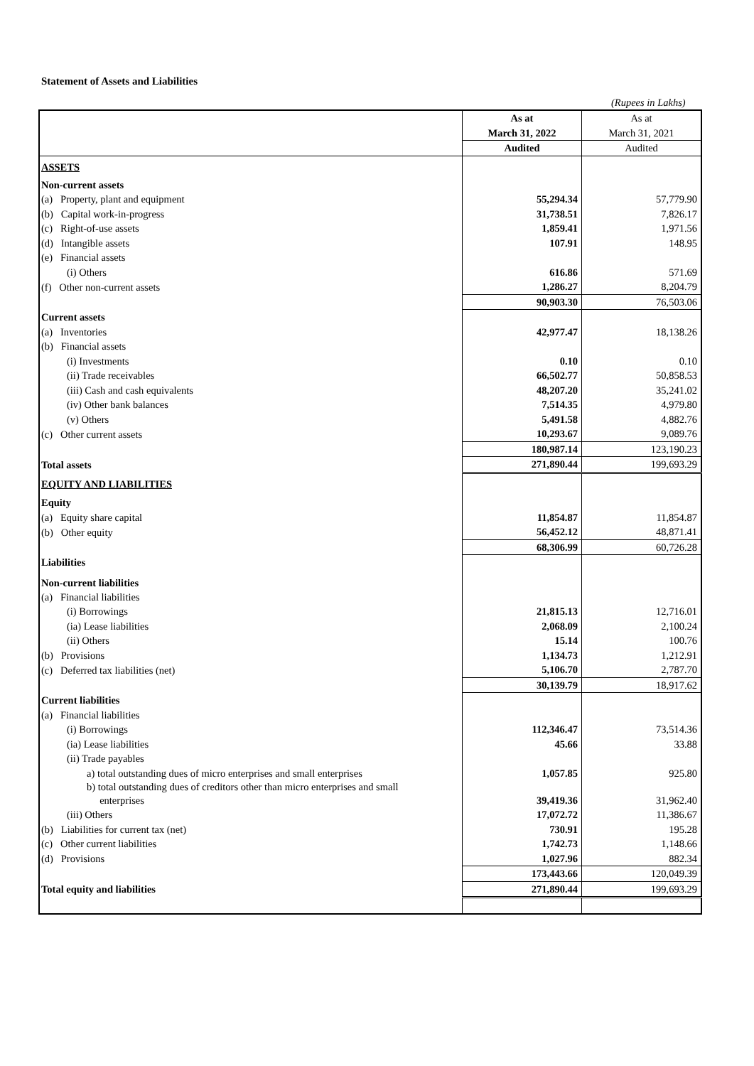Statement of Assets and Liabilities
(Rupees in Lakhs)
| | As at | As at |
| | March 31, 2022 | March 31, 2021 |
| | Audited | Audited |
| ASSETS | | |
| Non-current assets | | |
| (a) Property, plant and equipment | 55,294.34 | 57,779.90 |
| (b) Capital work-in-progress | 31,738.51 | 7,826.17 |
| (c) Right-of-use assets | 1,859.41 | 1,971.56 |
| (d) Intangible assets | 107.91 | 148.95 |
| (e) Financial assets | | |
| (i) Others | 616.86 | 571.69 |
| (f) Other non-current assets | 1,286.27 | 8,204.79 |
| | 90,903.30 | 76,503.06 |
| Current assets | | |
| (a) Inventories | 42,977.47 | 18,138.26 |
| (b) Financial assets | | |
| (i) Investments | 0.10 | 0.10 |
| (ii) Trade receivables | 66,502.77 | 50,858.53 |
| (iii) Cash and cash equivalents | 48,207.20 | 35,241.02 |
| (iv) Other bank balances | 7,514.35 | 4,979.80 |
| (v) Others | 5,491.58 | 4,882.76 |
| (c) Other current assets | 10,293.67 | 9,089.76 |
| | 180,987.14 | 123,190.23 |
| Total assets | 271,890.44 | 199,693.29 |
| EQUITY AND LIABILITIES | | |
| Equity | | |
| (a) Equity share capital | 11,854.87 | 11,854.87 |
| (b) Other equity | 56,452.12 | 48,871.41 |
| | 68,306.99 | 60,726.28 |
| Liabilities | | |
| Non-current liabilities | | |
| (a) Financial liabilities | | |
| (i) Borrowings | 21,815.13 | 12,716.01 |
| (ia) Lease liabilities | 2,068.09 | 2,100.24 |
| (ii) Others | 15.14 | 100.76 |
| (b) Provisions | 1,134.73 | 1,212.91 |
| (c) Deferred tax liabilities (net) | 5,106.70 | 2,787.70 |
| | 30,139.79 | 18,917.62 |
| Current liabilities | | |
| (a) Financial liabilities | | |
| (i) Borrowings | 112,346.47 | 73,514.36 |
| (ia) Lease liabilities | 45.66 | 33.88 |
| (ii) Trade payables | | |
| a) total outstanding dues of micro enterprises and small enterprises | 1,057.85 | 925.80 |
| b) total outstanding dues of creditors other than micro enterprises and small enterprises | 39,419.36 | 31,962.40 |
| (iii) Others | 17,072.72 | 11,386.67 |
| (b) Liabilities for current tax (net) | 730.91 | 195.28 |
| (c) Other current liabilities | 1,742.73 | 1,148.66 |
| (d) Provisions | 1,027.96 | 882.34 |
| | 173,443.66 | 120,049.39 |
| Total equity and liabilities | 271,890.44 | 199,693.29 |